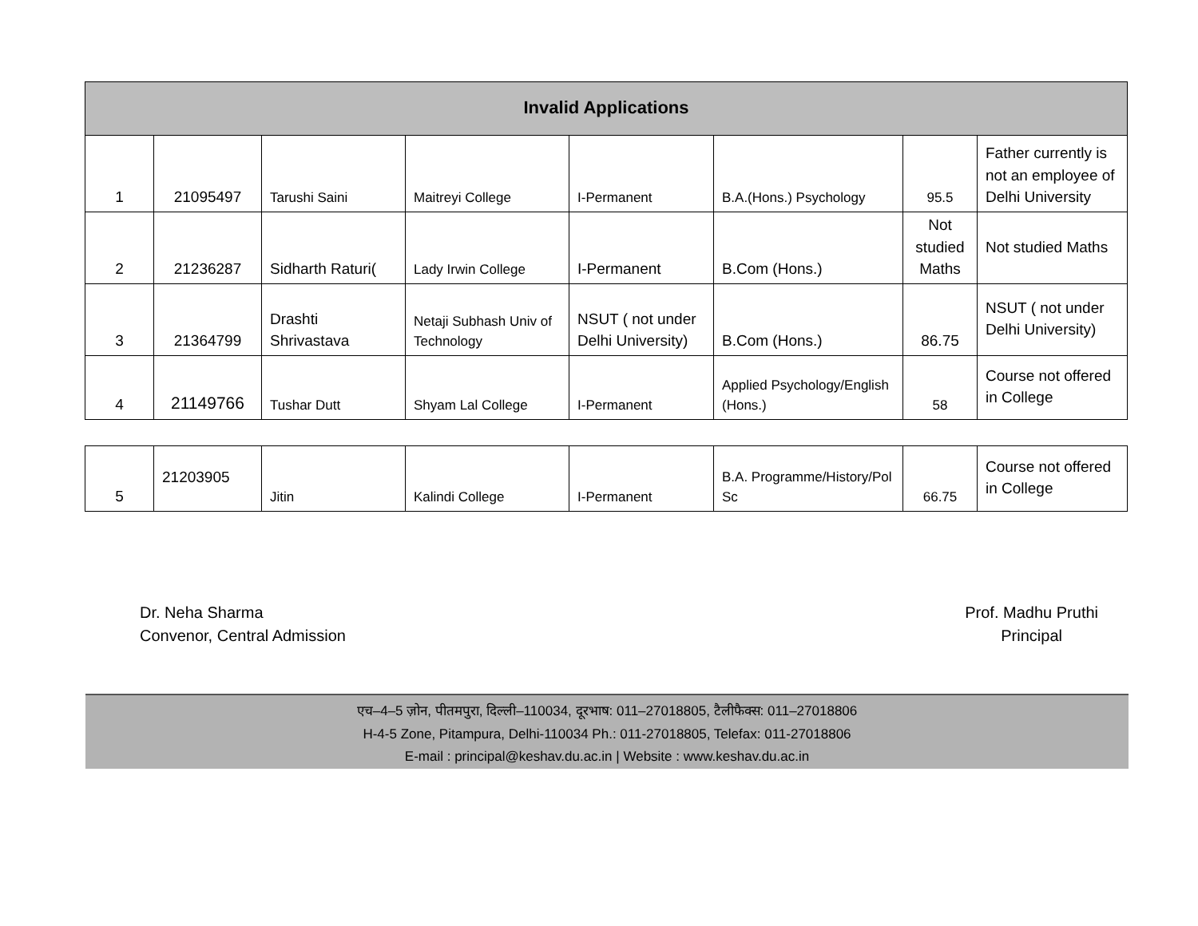| Invalid Applications | | | | | | | |
| --- | --- | --- | --- | --- | --- | --- | --- |
| 1 | 21095497 | Tarushi Saini | Maitreyi College | I-Permanent | B.A.(Hons.) Psychology | 95.5 | Father currently is not an employee of Delhi University |
| 2 | 21236287 | Sidharth Raturi( | Lady Irwin College | I-Permanent | B.Com (Hons.) | Not studied Maths | Not studied Maths |
| 3 | 21364799 | Drashti Shrivastava | Netaji Subhash Univ of Technology | NSUT ( not under Delhi University) | B.Com (Hons.) | 86.75 | NSUT ( not under Delhi University) |
| 4 | 21149766 | Tushar Dutt | Shyam Lal College | I-Permanent | Applied Psychology/English (Hons.) | 58 | Course not offered in College |
| 5 | 21203905 | Jitin | Kalindi College | I-Permanent | B.A. Programme/History/Pol Sc | 66.75 | Course not offered in College |
Dr. Neha Sharma
Convenor, Central Admission
Prof. Madhu Pruthi
Principal
एच–4–5 ज़ोन, पीतमपुरा, दिल्ली–110034, दूरभाष: 011–27018805, टैलीफैक्स: 011–27018806
H-4-5 Zone, Pitampura, Delhi-110034 Ph.: 011-27018805, Telefax: 011-27018806
E-mail : principal@keshav.du.ac.in | Website : www.keshav.du.ac.in